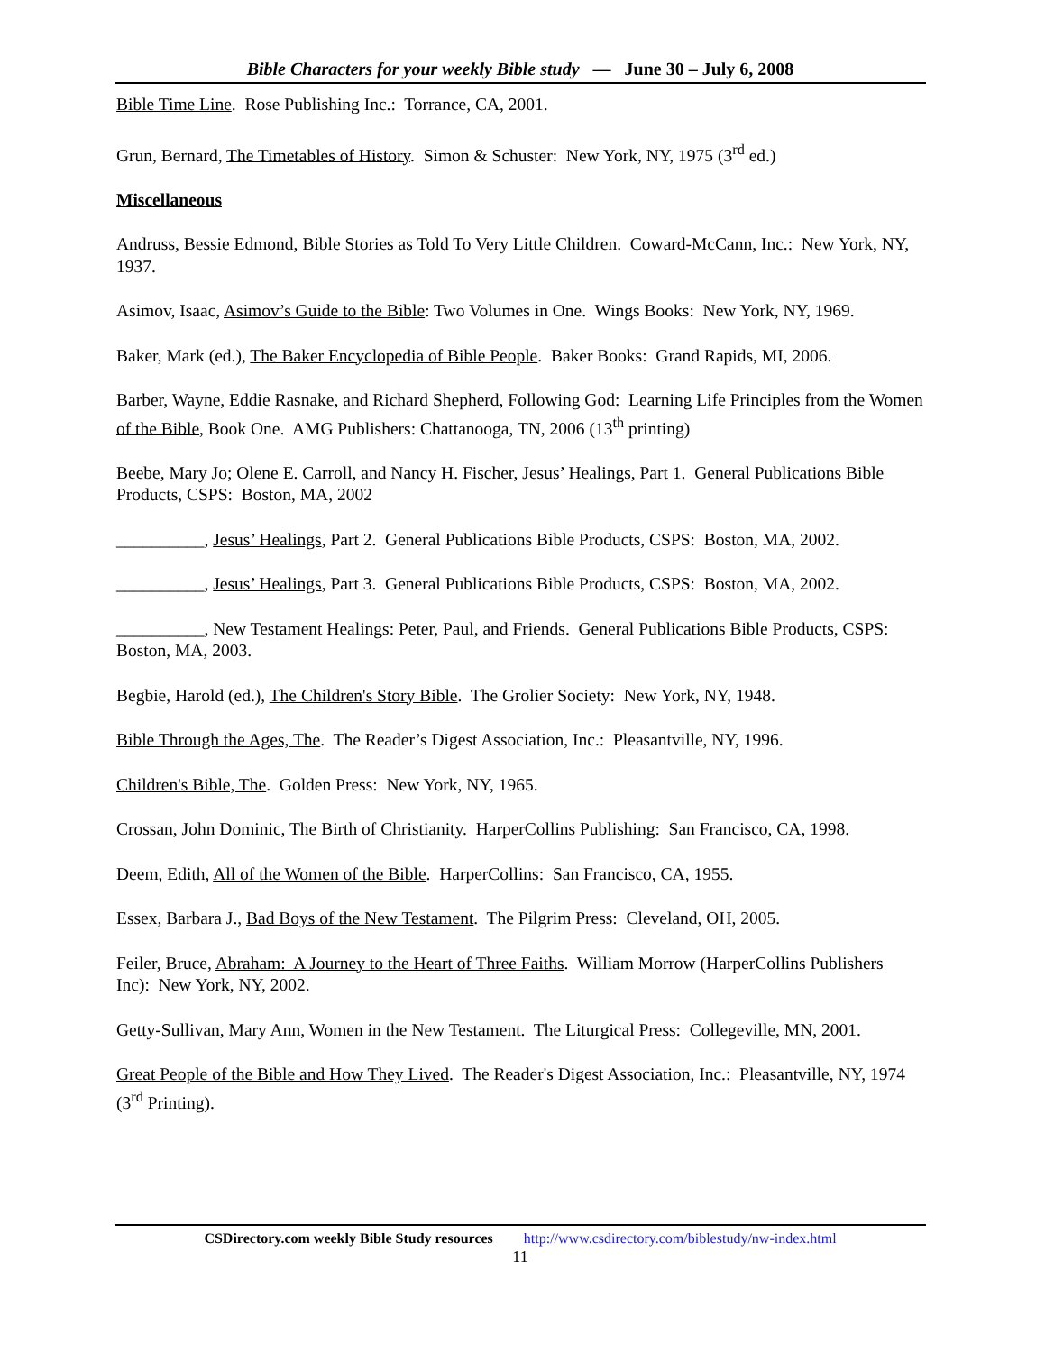Bible Characters for your weekly Bible study — June 30 – July 6, 2008
Bible Time Line. Rose Publishing Inc.: Torrance, CA, 2001.
Grun, Bernard, The Timetables of History. Simon & Schuster: New York, NY, 1975 (3<sup>rd</sup> ed.)
Miscellaneous
Andruss, Bessie Edmond, Bible Stories as Told To Very Little Children. Coward-McCann, Inc.: New York, NY, 1937.
Asimov, Isaac, Asimov’s Guide to the Bible: Two Volumes in One. Wings Books: New York, NY, 1969.
Baker, Mark (ed.), The Baker Encyclopedia of Bible People. Baker Books: Grand Rapids, MI, 2006.
Barber, Wayne, Eddie Rasnake, and Richard Shepherd, Following God: Learning Life Principles from the Women of the Bible, Book One. AMG Publishers: Chattanooga, TN, 2006 (13<sup>th</sup> printing)
Beebe, Mary Jo; Olene E. Carroll, and Nancy H. Fischer, Jesus’ Healings, Part 1. General Publications Bible Products, CSPS: Boston, MA, 2002
__________, Jesus’ Healings, Part 2. General Publications Bible Products, CSPS: Boston, MA, 2002.
__________, Jesus’ Healings, Part 3. General Publications Bible Products, CSPS: Boston, MA, 2002.
__________, New Testament Healings: Peter, Paul, and Friends. General Publications Bible Products, CSPS: Boston, MA, 2003.
Begbie, Harold (ed.), The Children's Story Bible. The Grolier Society: New York, NY, 1948.
Bible Through the Ages, The. The Reader’s Digest Association, Inc.: Pleasantville, NY, 1996.
Children's Bible, The. Golden Press: New York, NY, 1965.
Crossan, John Dominic, The Birth of Christianity. HarperCollins Publishing: San Francisco, CA, 1998.
Deem, Edith, All of the Women of the Bible. HarperCollins: San Francisco, CA, 1955.
Essex, Barbara J., Bad Boys of the New Testament. The Pilgrim Press: Cleveland, OH, 2005.
Feiler, Bruce, Abraham: A Journey to the Heart of Three Faiths. William Morrow (HarperCollins Publishers Inc): New York, NY, 2002.
Getty-Sullivan, Mary Ann, Women in the New Testament. The Liturgical Press: Collegeville, MN, 2001.
Great People of the Bible and How They Lived. The Reader's Digest Association, Inc.: Pleasantville, NY, 1974 (3<sup>rd</sup> Printing).
CSDirectory.com weekly Bible Study resources http://www.csdirectory.com/biblestudy/nw-index.html
11